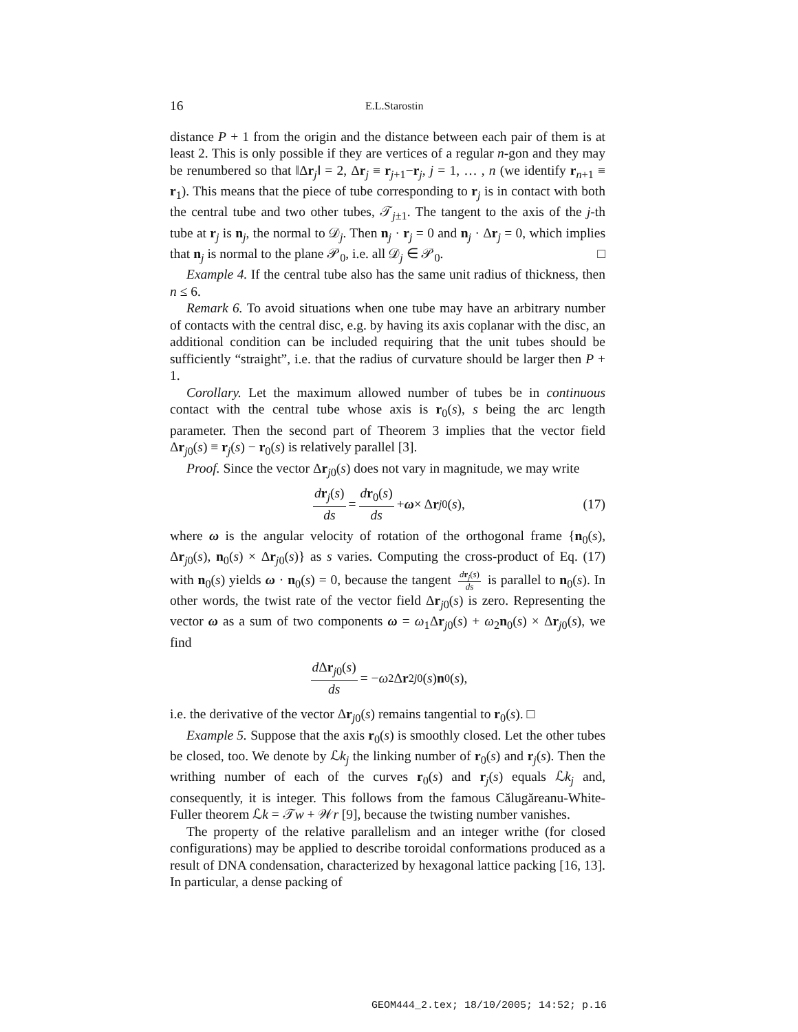16 E.L.Starostin
distance P + 1 from the origin and the distance between each pair of them is at least 2. This is only possible if they are vertices of a regular n-gon and they may be renumbered so that ‖Δr<sub>j</sub>‖ = 2, Δr<sub>j</sub> ≡ r<sub>j+1</sub>−r<sub>j</sub>, j = 1, … , n (we identify r<sub>n+1</sub> ≡ r<sub>1</sub>). This means that the piece of tube corresponding to r<sub>j</sub> is in contact with both the central tube and two other tubes, 𝒯<sub>j±1</sub>. The tangent to the axis of the j-th tube at r<sub>j</sub> is n<sub>j</sub>, the normal to 𝒟<sub>j</sub>. Then n<sub>j</sub> · r<sub>j</sub> = 0 and n<sub>j</sub> · Δr<sub>j</sub> = 0, which implies that n<sub>j</sub> is normal to the plane 𝒫<sub>0</sub>, i.e. all 𝒟<sub>j</sub> ∈ 𝒫<sub>0</sub>. □
Example 4. If the central tube also has the same unit radius of thickness, then n ≤ 6.
Remark 6. To avoid situations when one tube may have an arbitrary number of contacts with the central disc, e.g. by having its axis coplanar with the disc, an additional condition can be included requiring that the unit tubes should be sufficiently “straight”, i.e. that the radius of curvature should be larger then P + 1.
Corollary. Let the maximum allowed number of tubes be in continuous contact with the central tube whose axis is r<sub>0</sub>(s), s being the arc length parameter. Then the second part of Theorem 3 implies that the vector field Δr<sub>j0</sub>(s) ≡ r<sub>j</sub>(s) − r<sub>0</sub>(s) is relatively parallel [3].
Proof. Since the vector Δr<sub>j0</sub>(s) does not vary in magnitude, we may write
dr<sub>j</sub>(s) ds = dr<sub>0</sub>(s) ds + ω × Δ r<sub>j0</sub>(s), (17)
where ω is the angular velocity of rotation of the orthogonal frame {n<sub>0</sub>(s), Δr<sub>j0</sub>(s), n<sub>0</sub>(s) × Δr<sub>j0</sub>(s)} as s varies. Computing the cross-product of Eq. (17) with n<sub>0</sub>(s) yields ω · n<sub>0</sub>(s) = 0, because the tangent dr<sub>j</sub>(s) ds is parallel to n<sub>0</sub>(s). In other words, the twist rate of the vector field Δr<sub>j0</sub>(s) is zero. Representing the vector ω as a sum of two components ω = ω<sub>1</sub>Δr<sub>j0</sub>(s) + ω<sub>2</sub>n<sub>0</sub>(s) × Δr<sub>j0</sub>(s), we find
d Δr<sub>j0</sub>(s) ds = − ω<sub>2</sub>Δ r<sup>2</sup><sub>j0</sub>(s) n<sub>0</sub>(s),
i.e. the derivative of the vector Δr<sub>j0</sub>(s) remains tangential to r<sub>0</sub>(s). □
Example 5. Suppose that the axis r<sub>0</sub>(s) is smoothly closed. Let the other tubes be closed, too. We denote by ℒk<sub>j</sub> the linking number of r<sub>0</sub>(s) and r<sub>j</sub>(s). Then the writhing number of each of the curves r<sub>0</sub>(s) and r<sub>j</sub>(s) equals ℒk<sub>j</sub> and, consequently, it is integer. This follows from the famous Călugăreanu-White-Fuller theorem ℒk = 𝒯w + 𝒲r [9], because the twisting number vanishes.
The property of the relative parallelism and an integer writhe (for closed configurations) may be applied to describe toroidal conformations produced as a result of DNA condensation, characterized by hexagonal lattice packing [16, 13]. In particular, a dense packing of
GEOM444_2.tex; 18/10/2005; 14:52; p.16